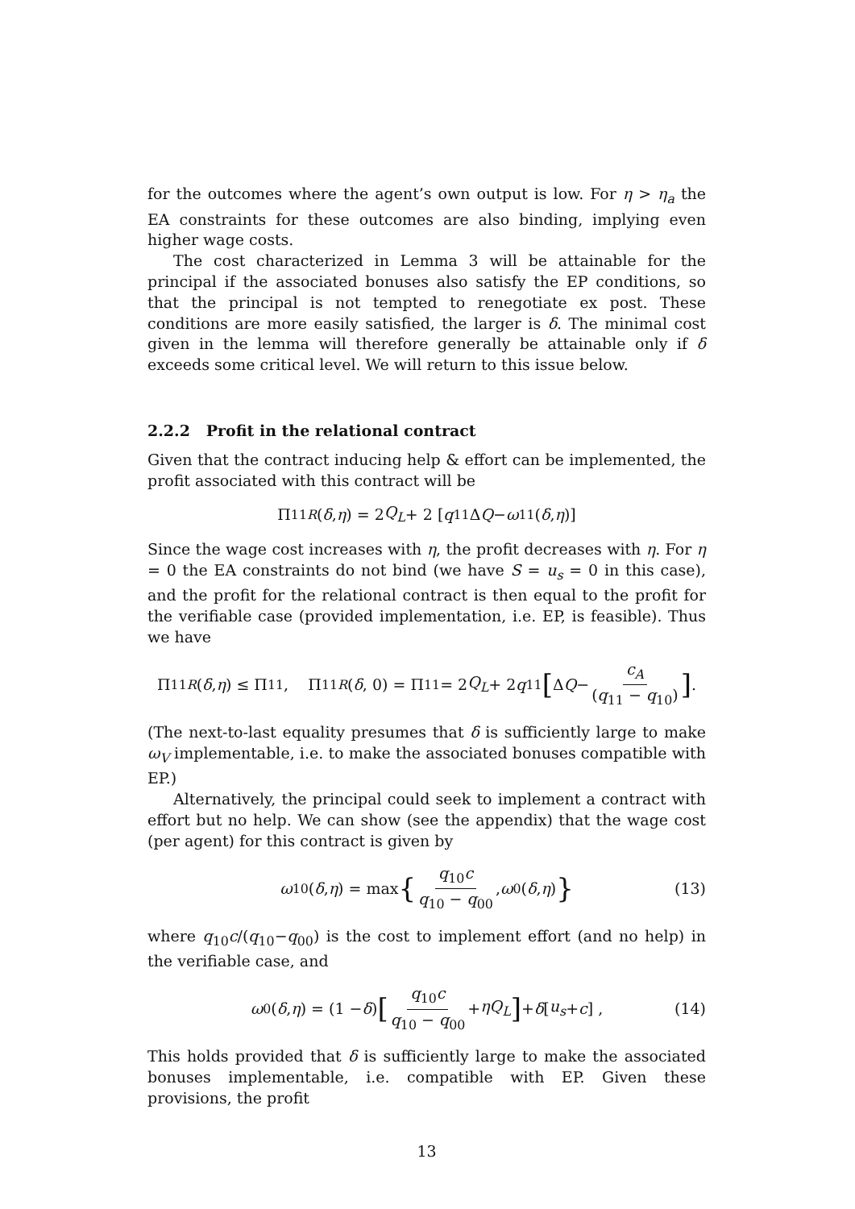for the outcomes where the agent’s own output is low. For η > η<sub>a</sub> the EA constraints for these outcomes are also binding, implying even higher wage costs.
The cost characterized in Lemma 3 will be attainable for the principal if the associated bonuses also satisfy the EP conditions, so that the principal is not tempted to renegotiate ex post. These conditions are more easily satisfied, the larger is δ. The minimal cost given in the lemma will therefore generally be attainable only if δ exceeds some critical level. We will return to this issue below.
2.2.2 Profit in the relational contract
Given that the contract inducing help & effort can be implemented, the profit associated with this contract will be
Π<sub>11</sub><sup>R</sup> (δ, η) = 2 Q<sub>L</sub> + 2 [q<sub>11</sub>Δ Q − ω<sub>11</sub>(δ, η)]
Since the wage cost increases with η, the profit decreases with η. For η = 0 the EA constraints do not bind (we have S = u<sub>s</sub> = 0 in this case), and the profit for the relational contract is then equal to the profit for the verifiable case (provided implementation, i.e. EP, is feasible). Thus we have
Π<sub>11</sub><sup>R</sup> (δ, η) ≤ Π<sub>11</sub>, Π<sub>11</sub><sup>R</sup> (δ, 0) = Π<sub>11</sub> = 2 Q<sub>L</sub> + 2 q<sub>11</sub> [Δ Q − c<sub>A</sub> (q<sub>11</sub> − q<sub>10</sub>)].
(The next-to-last equality presumes that δ is sufficiently large to make ω<sub>V</sub> implementable, i.e. to make the associated bonuses compatible with EP.)
Alternatively, the principal could seek to implement a contract with effort but no help. We can show (see the appendix) that the wage cost (per agent) for this contract is given by
ω<sub>10</sub>(δ, η) = max { q<sub>10</sub>c q<sub>10</sub> − q<sub>00</sub>, ω<sub>0</sub>(δ, η) } (13)
where q<sub>10</sub>c/(q<sub>10</sub>−q<sub>00</sub>) is the cost to implement effort (and no help) in the verifiable case, and
ω<sub>0</sub>(δ, η) = (1 − δ) [q<sub>10</sub>c q<sub>10</sub> − q<sub>00</sub> + ηQ<sub>L</sub>] + δ [u<sub>s</sub> + c] , (14)
This holds provided that δ is sufficiently large to make the associated bonuses implementable, i.e. compatible with EP. Given these provisions, the profit
13